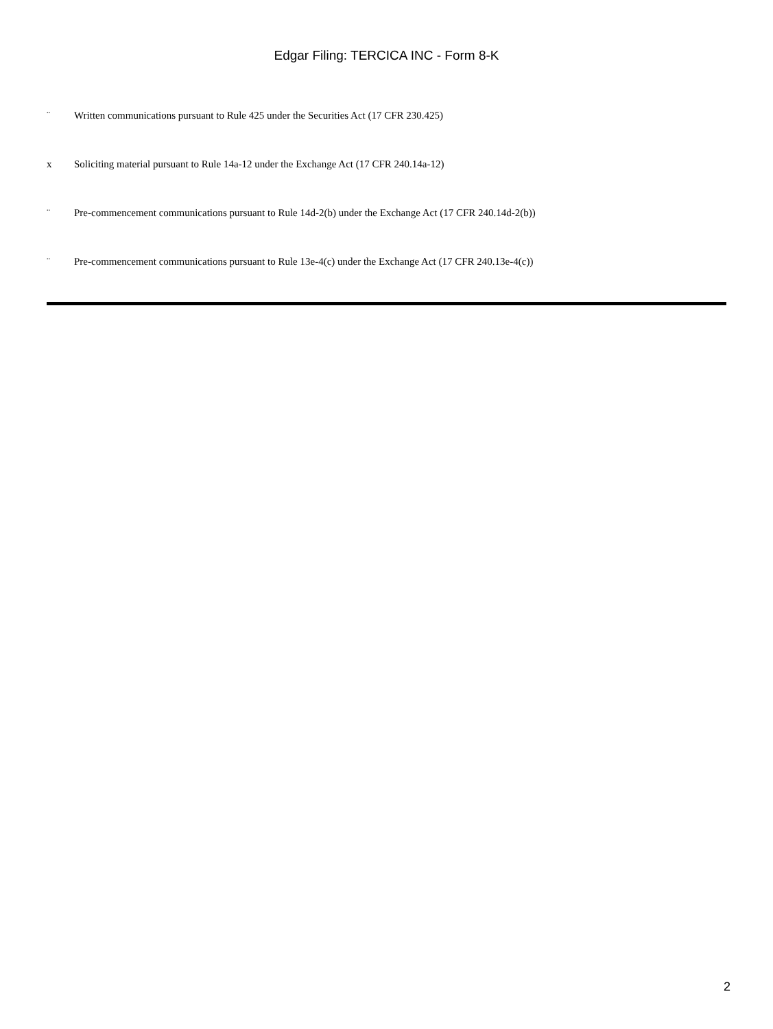Edgar Filing: TERCICA INC - Form 8-K
¨ Written communications pursuant to Rule 425 under the Securities Act (17 CFR 230.425)
x Soliciting material pursuant to Rule 14a-12 under the Exchange Act (17 CFR 240.14a-12)
¨ Pre-commencement communications pursuant to Rule 14d-2(b) under the Exchange Act (17 CFR 240.14d-2(b))
¨ Pre-commencement communications pursuant to Rule 13e-4(c) under the Exchange Act (17 CFR 240.13e-4(c))
2